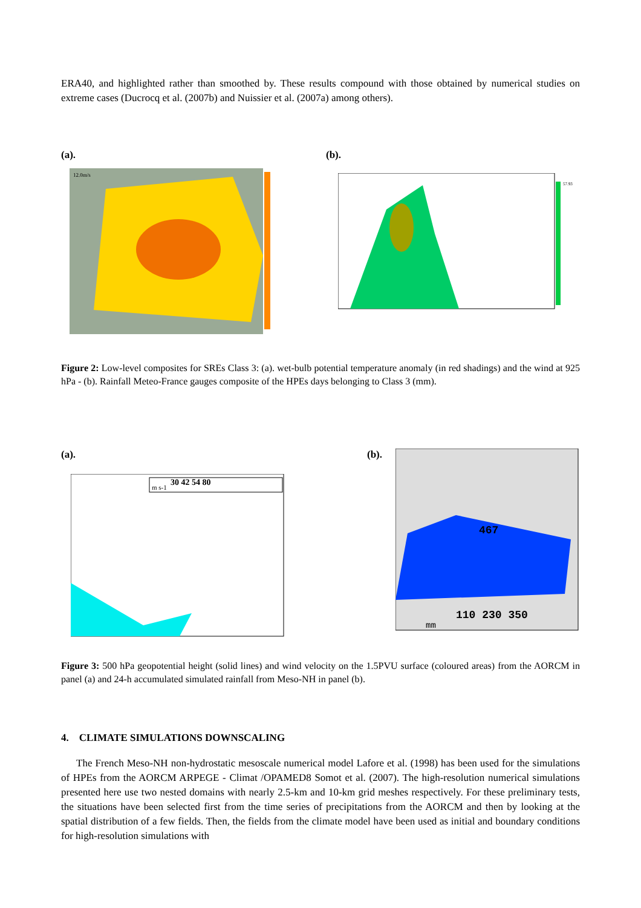ERA40, and highlighted rather than smoothed by. These results compound with those obtained by numerical studies on extreme cases (Ducrocq et al. (2007b) and Nuissier et al. (2007a) among others).
(a).
12.0m/s
(b).
57.93
Figure 2: Low-level composites for SREs Class 3: (a). wet-bulb potential temperature anomaly (in red shadings) and the wind at 925 hPa - (b). Rainfall Meteo-France gauges composite of the HPEs days belonging to Class 3 (mm).
(a).
m s-1
30 42 54 80
(b).
467
110 230 350
mm
Figure 3: 500 hPa geopotential height (solid lines) and wind velocity on the 1.5PVU surface (coloured areas) from the AORCM in panel (a) and 24-h accumulated simulated rainfall from Meso-NH in panel (b).
4. CLIMATE SIMULATIONS DOWNSCALING
The French Meso-NH non-hydrostatic mesoscale numerical model Lafore et al. (1998) has been used for the simulations of HPEs from the AORCM ARPEGE - Climat /OPAMED8 Somot et al. (2007). The high-resolution numerical simulations presented here use two nested domains with nearly 2.5-km and 10-km grid meshes respectively. For these preliminary tests, the situations have been selected first from the time series of precipitations from the AORCM and then by looking at the spatial distribution of a few fields. Then, the fields from the climate model have been used as initial and boundary conditions for high-resolution simulations with